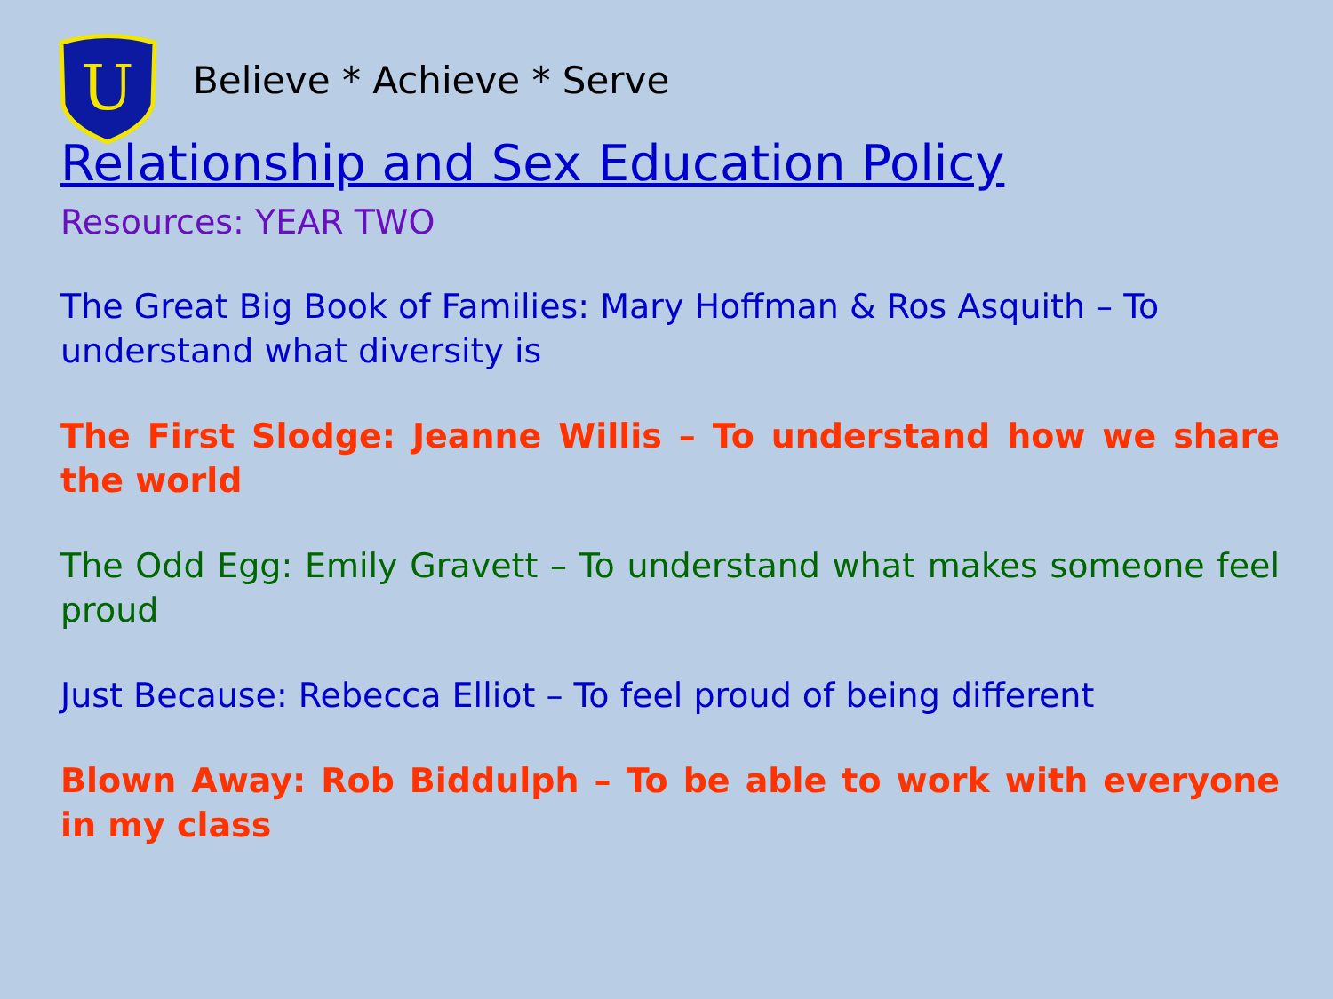U
Believe * Achieve * Serve
Relationship and Sex Education Policy
Resources: YEAR TWO
The Great Big Book of Families: Mary Hoffman & Ros Asquith – To understand what diversity is
The First Slodge: Jeanne Willis – To understand how we share the world
The Odd Egg: Emily Gravett – To understand what makes someone feel proud
Just Because: Rebecca Elliot – To feel proud of being different
Blown Away: Rob Biddulph – To be able to work with everyone in my class